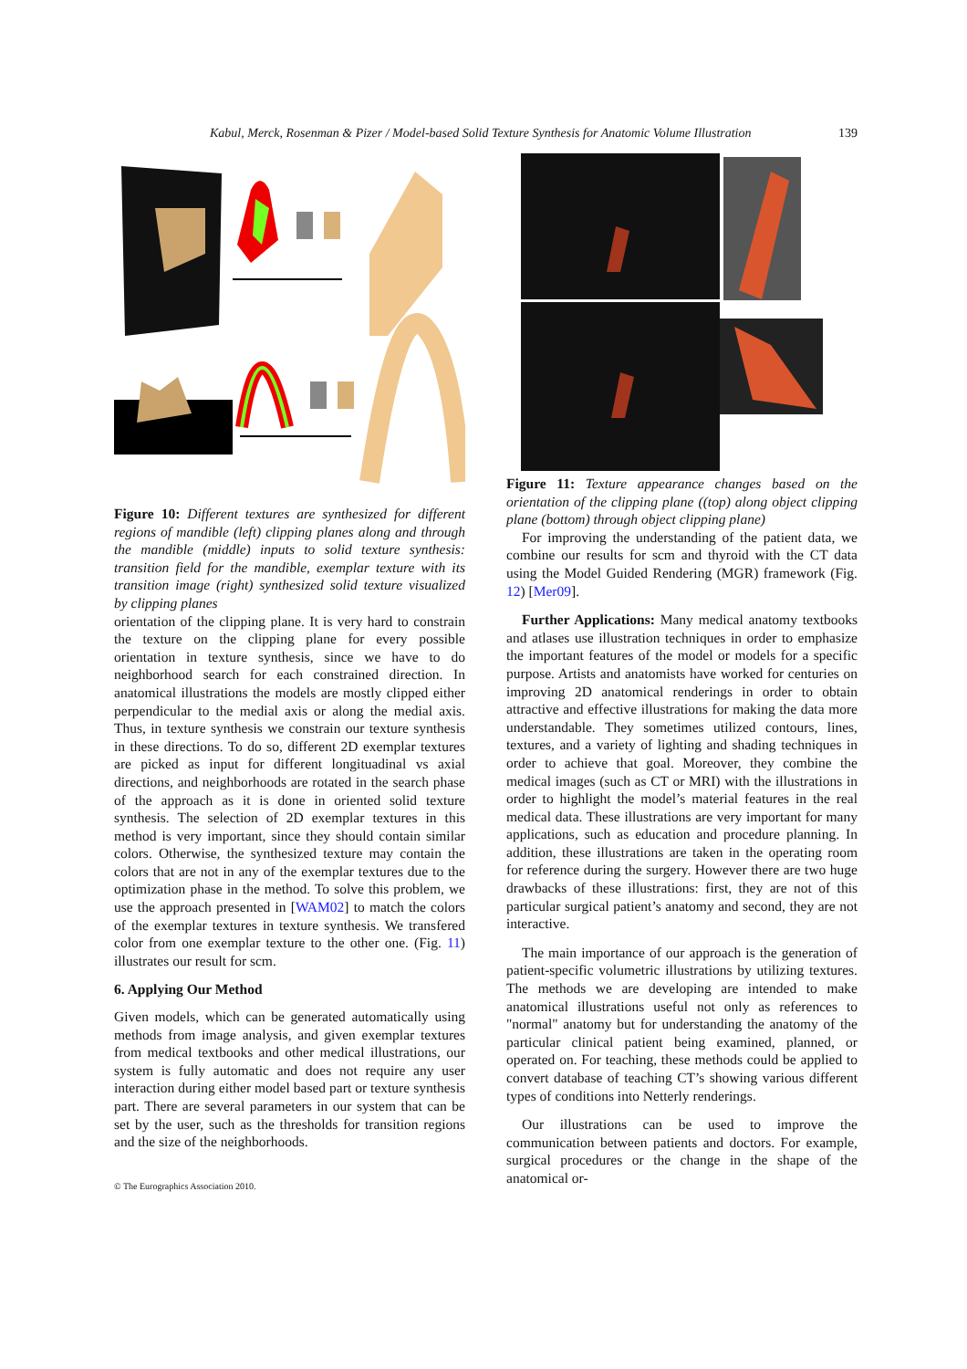Kabul, Merck, Rosenman & Pizer / Model-based Solid Texture Synthesis for Anatomic Volume Illustration 139
Figure 10: Different textures are synthesized for different regions of mandible (left) clipping planes along and through the mandible (middle) inputs to solid texture synthesis: transition field for the mandible, exemplar texture with its transition image (right) synthesized solid texture visualized by clipping planes
orientation of the clipping plane. It is very hard to constrain the texture on the clipping plane for every possible orientation in texture synthesis, since we have to do neighborhood search for each constrained direction. In anatomical illustrations the models are mostly clipped either perpendicular to the medial axis or along the medial axis. Thus, in texture synthesis we constrain our texture synthesis in these directions. To do so, different 2D exemplar textures are picked as input for different longituadinal vs axial directions, and neighborhoods are rotated in the search phase of the approach as it is done in oriented solid texture synthesis. The selection of 2D exemplar textures in this method is very important, since they should contain similar colors. Otherwise, the synthesized texture may contain the colors that are not in any of the exemplar textures due to the optimization phase in the method. To solve this problem, we use the approach presented in [WAM02] to match the colors of the exemplar textures in texture synthesis. We transfered color from one exemplar texture to the other one. (Fig. 11) illustrates our result for scm.
6. Applying Our Method
Given models, which can be generated automatically using methods from image analysis, and given exemplar textures from medical textbooks and other medical illustrations, our system is fully automatic and does not require any user interaction during either model based part or texture synthesis part. There are several parameters in our system that can be set by the user, such as the thresholds for transition regions and the size of the neighborhoods.
Figure 11: Texture appearance changes based on the orientation of the clipping plane ((top) along object clipping plane (bottom) through object clipping plane)
For improving the understanding of the patient data, we combine our results for scm and thyroid with the CT data using the Model Guided Rendering (MGR) framework (Fig. 12) [Mer09].
Further Applications: Many medical anatomy textbooks and atlases use illustration techniques in order to emphasize the important features of the model or models for a specific purpose. Artists and anatomists have worked for centuries on improving 2D anatomical renderings in order to obtain attractive and effective illustrations for making the data more understandable. They sometimes utilized contours, lines, textures, and a variety of lighting and shading techniques in order to achieve that goal. Moreover, they combine the medical images (such as CT or MRI) with the illustrations in order to highlight the model’s material features in the real medical data. These illustrations are very important for many applications, such as education and procedure planning. In addition, these illustrations are taken in the operating room for reference during the surgery. However there are two huge drawbacks of these illustrations: first, they are not of this particular surgical patient’s anatomy and second, they are not interactive.
The main importance of our approach is the generation of patient-specific volumetric illustrations by utilizing textures. The methods we are developing are intended to make anatomical illustrations useful not only as references to "normal" anatomy but for understanding the anatomy of the particular clinical patient being examined, planned, or operated on. For teaching, these methods could be applied to convert database of teaching CT’s showing various different types of conditions into Netterly renderings.
Our illustrations can be used to improve the communication between patients and doctors. For example, surgical procedures or the change in the shape of the anatomical or-
© The Eurographics Association 2010.